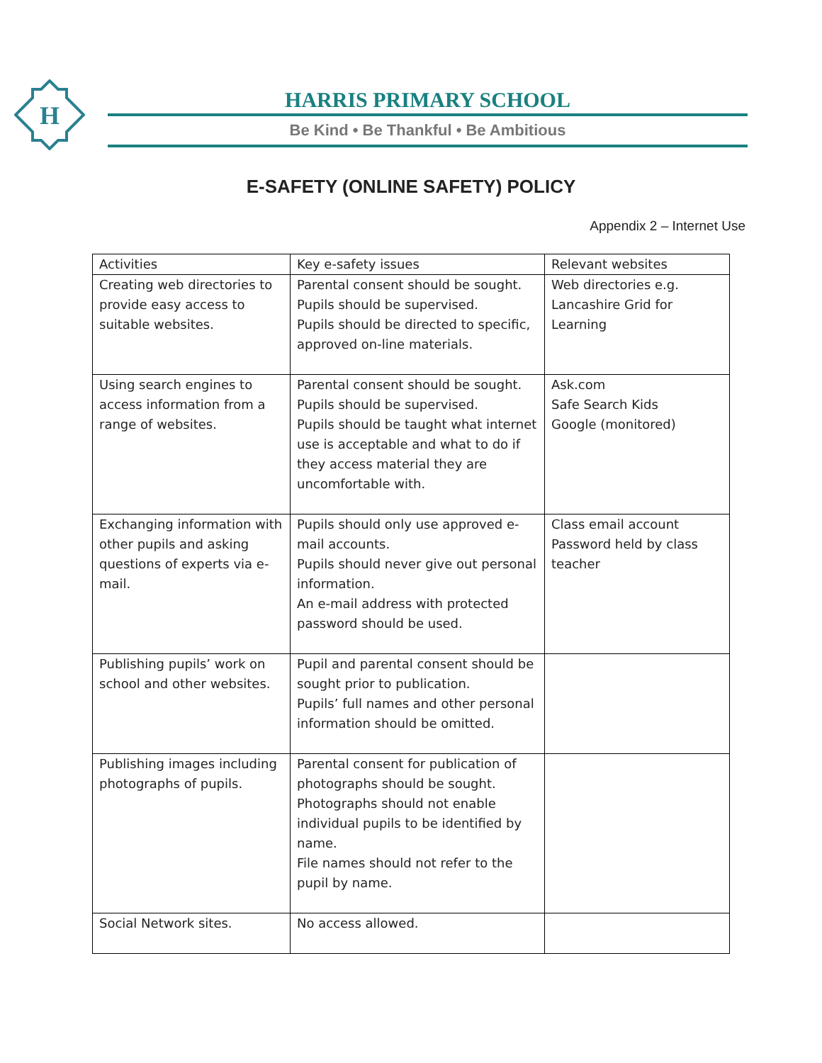H
HARRIS PRIMARY SCHOOL
Be Kind • Be Thankful • Be Ambitious
E-SAFETY (ONLINE SAFETY) POLICY
Appendix 2 – Internet Use
| Activities | Key e-safety issues | Relevant websites |
| --- | --- | --- |
| Creating web directories to provide easy access to suitable websites. | Parental consent should be sought. Pupils should be supervised. Pupils should be directed to specific, approved on-line materials. | Web directories e.g. Lancashire Grid for Learning |
| Using search engines to access information from a range of websites. | Parental consent should be sought. Pupils should be supervised. Pupils should be taught what internet use is acceptable and what to do if they access material they are uncomfortable with. | Ask.com Safe Search Kids Google (monitored) |
| Exchanging information with other pupils and asking questions of experts via e-mail. | Pupils should only use approved e-mail accounts. Pupils should never give out personal information. An e-mail address with protected password should be used. | Class email account Password held by class teacher |
| Publishing pupils’ work on school and other websites. | Pupil and parental consent should be sought prior to publication. Pupils’ full names and other personal information should be omitted. | |
| Publishing images including photographs of pupils. | Parental consent for publication of photographs should be sought. Photographs should not enable individual pupils to be identified by name. File names should not refer to the pupil by name. | |
| Social Network sites. | No access allowed. | |